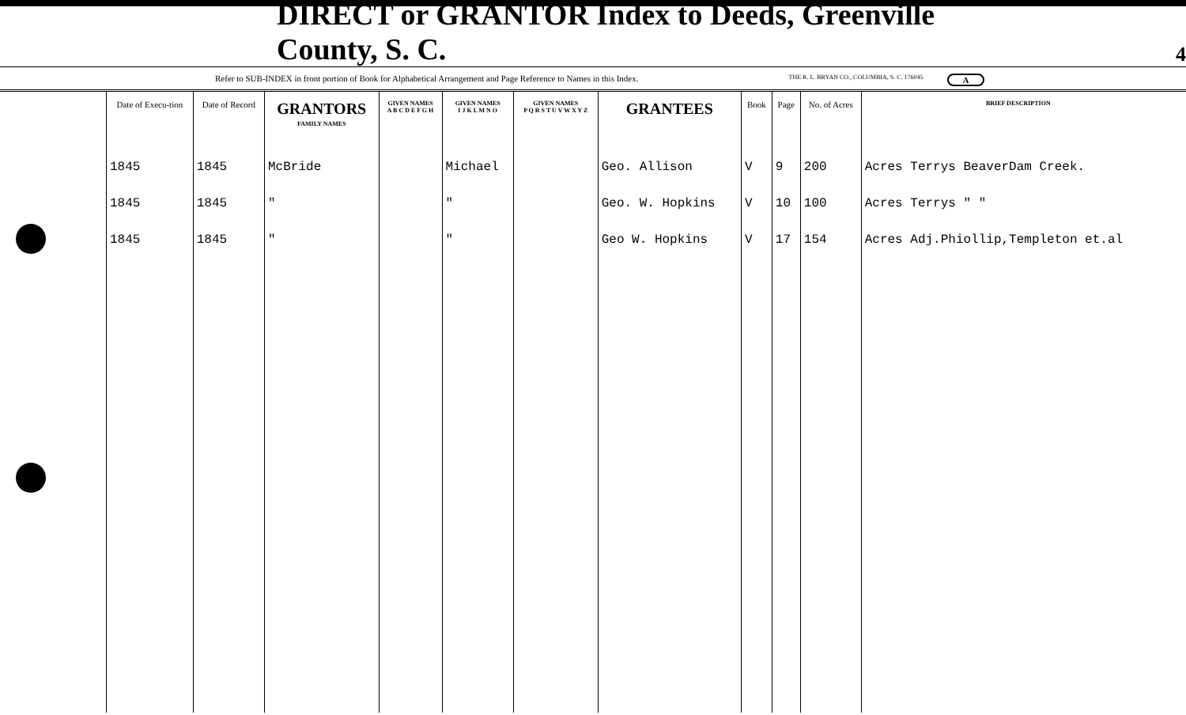DIRECT or GRANTOR Index to Deeds, Greenville County, S. C.
4
Refer to SUB-INDEX in front portion of Book for Alphabetical Arrangement and Page Reference to Names in this Index. THE R. L. BRYAN CO., COLUMBIA, S. C. 176045 A
| Date of Execu-tion | Date of Record | GRANTORS FAMILY NAMES | GIVEN NAMES A B C D E F G H | GIVEN NAMES I J K L M N O | GIVEN NAMES P Q R S T U V W X Y Z | GRANTEES | Book | Page | No. of Acres | BRIEF DESCRIPTION |
| --- | --- | --- | --- | --- | --- | --- | --- | --- | --- | --- |
| 1845 | 1845 | McBride | | Michael | | Geo. Allison | V | 9 | 200 | Acres Terrys BeaverDam Creek. |
| 1845 | 1845 | " | | " | | Geo. W. Hopkins | V | 10 | 100 | Acres Terrys " " |
| 1845 | 1845 | " | | " | | Geo W. Hopkins | V | 17 | 154 | Acres Adj.Phiollip,Templeton et.al |